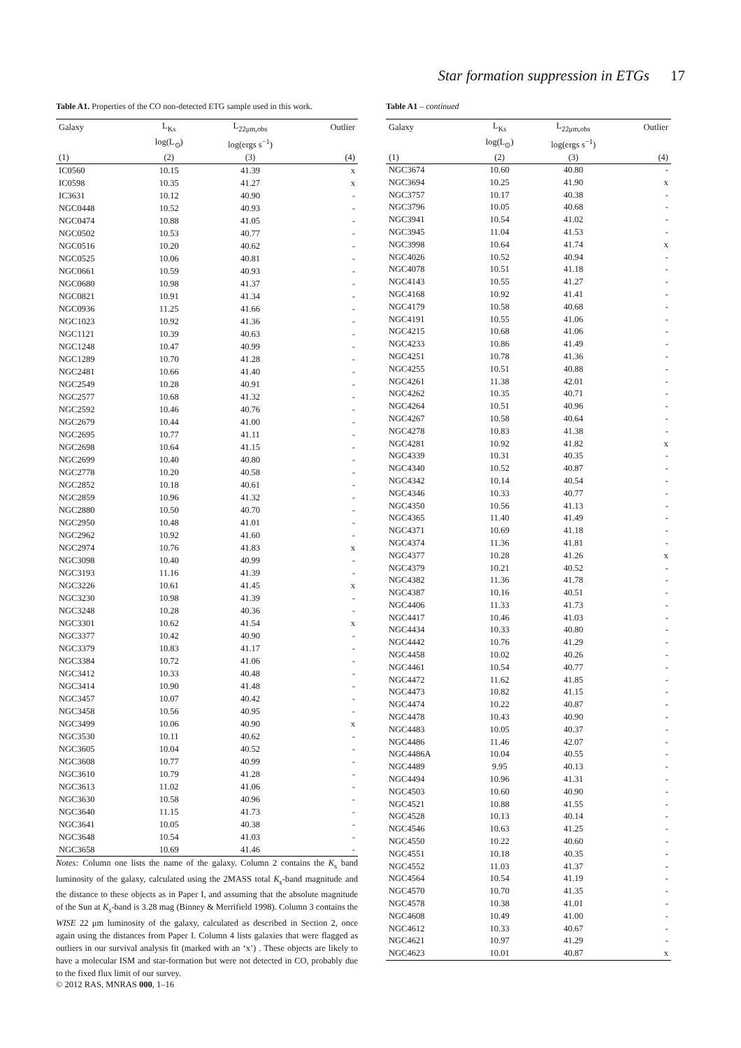Star formation suppression in ETGs 17
Table A1. Properties of the CO non-detected ETG sample used in this work.
| Galaxy | L<sub>Ks</sub> | L<sub>22μm,obs</sub> | Outlier |
| --- | --- | --- | --- |
| | log(L<sub>⊙</sub>) | log(ergs s<sup>−1</sup>) | |
| (1) | (2) | (3) | (4) |
| IC0560 | 10.15 | 41.39 | x |
| IC0598 | 10.35 | 41.27 | x |
| IC3631 | 10.12 | 40.90 | - |
| NGC0448 | 10.52 | 40.93 | - |
| NGC0474 | 10.88 | 41.05 | - |
| NGC0502 | 10.53 | 40.77 | - |
| NGC0516 | 10.20 | 40.62 | - |
| NGC0525 | 10.06 | 40.81 | - |
| NGC0661 | 10.59 | 40.93 | - |
| NGC0680 | 10.98 | 41.37 | - |
| NGC0821 | 10.91 | 41.34 | - |
| NGC0936 | 11.25 | 41.66 | - |
| NGC1023 | 10.92 | 41.36 | - |
| NGC1121 | 10.39 | 40.63 | - |
| NGC1248 | 10.47 | 40.99 | - |
| NGC1289 | 10.70 | 41.28 | - |
| NGC2481 | 10.66 | 41.40 | - |
| NGC2549 | 10.28 | 40.91 | - |
| NGC2577 | 10.68 | 41.32 | - |
| NGC2592 | 10.46 | 40.76 | - |
| NGC2679 | 10.44 | 41.00 | - |
| NGC2695 | 10.77 | 41.11 | - |
| NGC2698 | 10.64 | 41.15 | - |
| NGC2699 | 10.40 | 40.80 | - |
| NGC2778 | 10.20 | 40.58 | - |
| NGC2852 | 10.18 | 40.61 | - |
| NGC2859 | 10.96 | 41.32 | - |
| NGC2880 | 10.50 | 40.70 | - |
| NGC2950 | 10.48 | 41.01 | - |
| NGC2962 | 10.92 | 41.60 | - |
| NGC2974 | 10.76 | 41.83 | x |
| NGC3098 | 10.40 | 40.99 | - |
| NGC3193 | 11.16 | 41.39 | - |
| NGC3226 | 10.61 | 41.45 | x |
| NGC3230 | 10.98 | 41.39 | - |
| NGC3248 | 10.28 | 40.36 | - |
| NGC3301 | 10.62 | 41.54 | x |
| NGC3377 | 10.42 | 40.90 | - |
| NGC3379 | 10.83 | 41.17 | - |
| NGC3384 | 10.72 | 41.06 | - |
| NGC3412 | 10.33 | 40.48 | - |
| NGC3414 | 10.90 | 41.48 | - |
| NGC3457 | 10.07 | 40.42 | - |
| NGC3458 | 10.56 | 40.95 | - |
| NGC3499 | 10.06 | 40.90 | x |
| NGC3530 | 10.11 | 40.62 | - |
| NGC3605 | 10.04 | 40.52 | - |
| NGC3608 | 10.77 | 40.99 | - |
| NGC3610 | 10.79 | 41.28 | - |
| NGC3613 | 11.02 | 41.06 | - |
| NGC3630 | 10.58 | 40.96 | - |
| NGC3640 | 11.15 | 41.73 | - |
| NGC3641 | 10.05 | 40.38 | - |
| NGC3648 | 10.54 | 41.03 | - |
| NGC3658 | 10.69 | 41.46 | - |
Notes: Column one lists the name of the galaxy. Column 2 contains the K<sub>s</sub> band luminosity of the galaxy, calculated using the 2MASS total K<sub>s</sub>-band magnitude and the distance to these objects as in Paper I, and assuming that the absolute magnitude of the Sun at K<sub>s</sub>-band is 3.28 mag (Binney & Merrifield 1998). Column 3 contains the WISE 22 μm luminosity of the galaxy, calculated as described in Section 2, once again using the distances from Paper I. Column 4 lists galaxies that were flagged as outliers in our survival analysis fit (marked with an ‘x’) . These objects are likely to have a molecular ISM and star-formation but were not detected in CO, probably due to the fixed flux limit of our survey.
© 2012 RAS, MNRAS 000, 1–16
Table A1 – continued
| Galaxy | L<sub>Ks</sub> | L<sub>22μm,obs</sub> | Outlier |
| --- | --- | --- | --- |
| | log(L<sub>⊙</sub>) | log(ergs s<sup>−1</sup>) | |
| (1) | (2) | (3) | (4) |
| NGC3674 | 10.60 | 40.80 | - |
| NGC3694 | 10.25 | 41.90 | x |
| NGC3757 | 10.17 | 40.38 | - |
| NGC3796 | 10.05 | 40.68 | - |
| NGC3941 | 10.54 | 41.02 | - |
| NGC3945 | 11.04 | 41.53 | - |
| NGC3998 | 10.64 | 41.74 | x |
| NGC4026 | 10.52 | 40.94 | - |
| NGC4078 | 10.51 | 41.18 | - |
| NGC4143 | 10.55 | 41.27 | - |
| NGC4168 | 10.92 | 41.41 | - |
| NGC4179 | 10.58 | 40.68 | - |
| NGC4191 | 10.55 | 41.06 | - |
| NGC4215 | 10.68 | 41.06 | - |
| NGC4233 | 10.86 | 41.49 | - |
| NGC4251 | 10.78 | 41.36 | - |
| NGC4255 | 10.51 | 40.88 | - |
| NGC4261 | 11.38 | 42.01 | - |
| NGC4262 | 10.35 | 40.71 | - |
| NGC4264 | 10.51 | 40.96 | - |
| NGC4267 | 10.58 | 40.64 | - |
| NGC4278 | 10.83 | 41.38 | - |
| NGC4281 | 10.92 | 41.82 | x |
| NGC4339 | 10.31 | 40.35 | - |
| NGC4340 | 10.52 | 40.87 | - |
| NGC4342 | 10.14 | 40.54 | - |
| NGC4346 | 10.33 | 40.77 | - |
| NGC4350 | 10.56 | 41.13 | - |
| NGC4365 | 11.40 | 41.49 | - |
| NGC4371 | 10.69 | 41.18 | - |
| NGC4374 | 11.36 | 41.81 | - |
| NGC4377 | 10.28 | 41.26 | x |
| NGC4379 | 10.21 | 40.52 | - |
| NGC4382 | 11.36 | 41.78 | - |
| NGC4387 | 10.16 | 40.51 | - |
| NGC4406 | 11.33 | 41.73 | - |
| NGC4417 | 10.46 | 41.03 | - |
| NGC4434 | 10.33 | 40.80 | - |
| NGC4442 | 10.76 | 41.29 | - |
| NGC4458 | 10.02 | 40.26 | - |
| NGC4461 | 10.54 | 40.77 | - |
| NGC4472 | 11.62 | 41.85 | - |
| NGC4473 | 10.82 | 41.15 | - |
| NGC4474 | 10.22 | 40.87 | - |
| NGC4478 | 10.43 | 40.90 | - |
| NGC4483 | 10.05 | 40.37 | - |
| NGC4486 | 11.46 | 42.07 | - |
| NGC4486A | 10.04 | 40.55 | - |
| NGC4489 | 9.95 | 40.13 | - |
| NGC4494 | 10.96 | 41.31 | - |
| NGC4503 | 10.60 | 40.90 | - |
| NGC4521 | 10.88 | 41.55 | - |
| NGC4528 | 10.13 | 40.14 | - |
| NGC4546 | 10.63 | 41.25 | - |
| NGC4550 | 10.22 | 40.60 | - |
| NGC4551 | 10.18 | 40.35 | - |
| NGC4552 | 11.03 | 41.37 | - |
| NGC4564 | 10.54 | 41.19 | - |
| NGC4570 | 10.70 | 41.35 | - |
| NGC4578 | 10.38 | 41.01 | - |
| NGC4608 | 10.49 | 41.00 | - |
| NGC4612 | 10.33 | 40.67 | - |
| NGC4621 | 10.97 | 41.29 | - |
| NGC4623 | 10.01 | 40.87 | x |